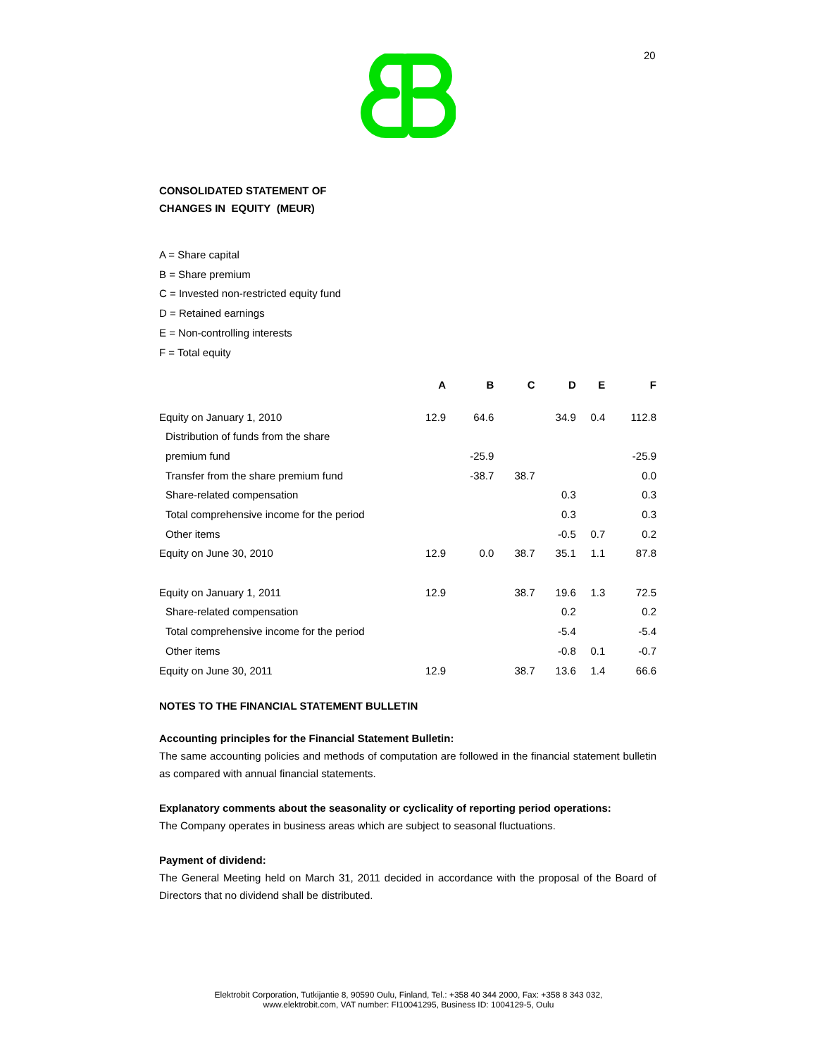20
CONSOLIDATED STATEMENT OF
CHANGES IN EQUITY (MEUR)
A = Share capital
B = Share premium
C = Invested non-restricted equity fund
D = Retained earnings
E = Non-controlling interests
F = Total equity
| | A | B | C | D | E | F |
| --- | --- | --- | --- | --- | --- | --- |
| Equity on January 1, 2010 | 12.9 | 64.6 | | 34.9 | 0.4 | 112.8 |
| Distribution of funds from the share | | | | | | |
| premium fund | | -25.9 | | | | -25.9 |
| Transfer from the share premium fund | | -38.7 | 38.7 | | | 0.0 |
| Share-related compensation | | | | 0.3 | | 0.3 |
| Total comprehensive income for the period | | | | 0.3 | | 0.3 |
| Other items | | | | -0.5 | 0.7 | 0.2 |
| Equity on June 30, 2010 | 12.9 | 0.0 | 38.7 | 35.1 | 1.1 | 87.8 |
| Equity on January 1, 2011 | 12.9 | | 38.7 | 19.6 | 1.3 | 72.5 |
| Share-related compensation | | | | 0.2 | | 0.2 |
| Total comprehensive income for the period | | | | -5.4 | | -5.4 |
| Other items | | | | -0.8 | 0.1 | -0.7 |
| Equity on June 30, 2011 | 12.9 | | 38.7 | 13.6 | 1.4 | 66.6 |
NOTES TO THE FINANCIAL STATEMENT BULLETIN
Accounting principles for the Financial Statement Bulletin:
The same accounting policies and methods of computation are followed in the financial statement bulletin as compared with annual financial statements.
Explanatory comments about the seasonality or cyclicality of reporting period operations:
The Company operates in business areas which are subject to seasonal fluctuations.
Payment of dividend:
The General Meeting held on March 31, 2011 decided in accordance with the proposal of the Board of Directors that no dividend shall be distributed.
Elektrobit Corporation, Tutkijantie 8, 90590 Oulu, Finland, Tel.: +358 40 344 2000, Fax: +358 8 343 032,
www.elektrobit.com, VAT number: FI10041295, Business ID: 1004129-5, Oulu